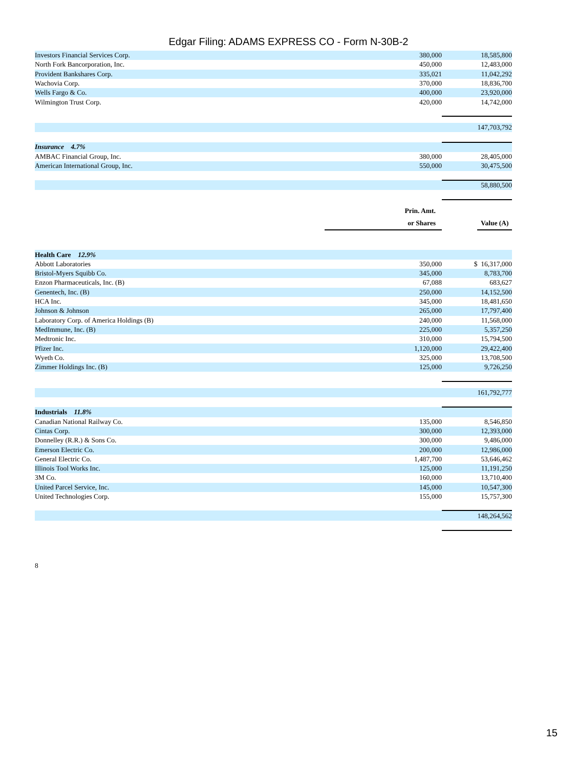Edgar Filing: ADAMS EXPRESS CO - Form N-30B-2
| Investors Financial Services Corp. | 380,000 | | 18,585,800 |
| North Fork Bancorporation, Inc. | 450,000 | | 12,483,000 |
| Provident Bankshares Corp. | 335,021 | | 11,042,292 |
| Wachovia Corp. | 370,000 | | 18,836,700 |
| Wells Fargo & Co. | 400,000 | | 23,920,000 |
| Wilmington Trust Corp. | 420,000 | | 14,742,000 |
| | | | 147,703,792 |
| Insurance 4.7% | | | |
| AMBAC Financial Group, Inc. | 380,000 | | 28,405,000 |
| American International Group, Inc. | 550,000 | | 30,475,500 |
| | | | 58,880,500 |
| | Prin. Amt. or Shares | | Value (A) |
| Health Care 12.9% | | | |
| Abbott Laboratories | 350,000 | $ | 16,317,000 |
| Bristol-Myers Squibb Co. | 345,000 | | 8,783,700 |
| Enzon Pharmaceuticals, Inc. (B) | 67,088 | | 683,627 |
| Genentech, Inc. (B) | 250,000 | | 14,152,500 |
| HCA Inc. | 345,000 | | 18,481,650 |
| Johnson & Johnson | 265,000 | | 17,797,400 |
| Laboratory Corp. of America Holdings (B) | 240,000 | | 11,568,000 |
| MedImmune, Inc. (B) | 225,000 | | 5,357,250 |
| Medtronic Inc. | 310,000 | | 15,794,500 |
| Pfizer Inc. | 1,120,000 | | 29,422,400 |
| Wyeth Co. | 325,000 | | 13,708,500 |
| Zimmer Holdings Inc. (B) | 125,000 | | 9,726,250 |
| | | | 161,792,777 |
| Industrials 11.8% | | | |
| Canadian National Railway Co. | 135,000 | | 8,546,850 |
| Cintas Corp. | 300,000 | | 12,393,000 |
| Donnelley (R.R.) & Sons Co. | 300,000 | | 9,486,000 |
| Emerson Electric Co. | 200,000 | | 12,986,000 |
| General Electric Co. | 1,487,700 | | 53,646,462 |
| Illinois Tool Works Inc. | 125,000 | | 11,191,250 |
| 3M Co. | 160,000 | | 13,710,400 |
| United Parcel Service, Inc. | 145,000 | | 10,547,300 |
| United Technologies Corp. | 155,000 | | 15,757,300 |
| | | | 148,264,562 |
8
15